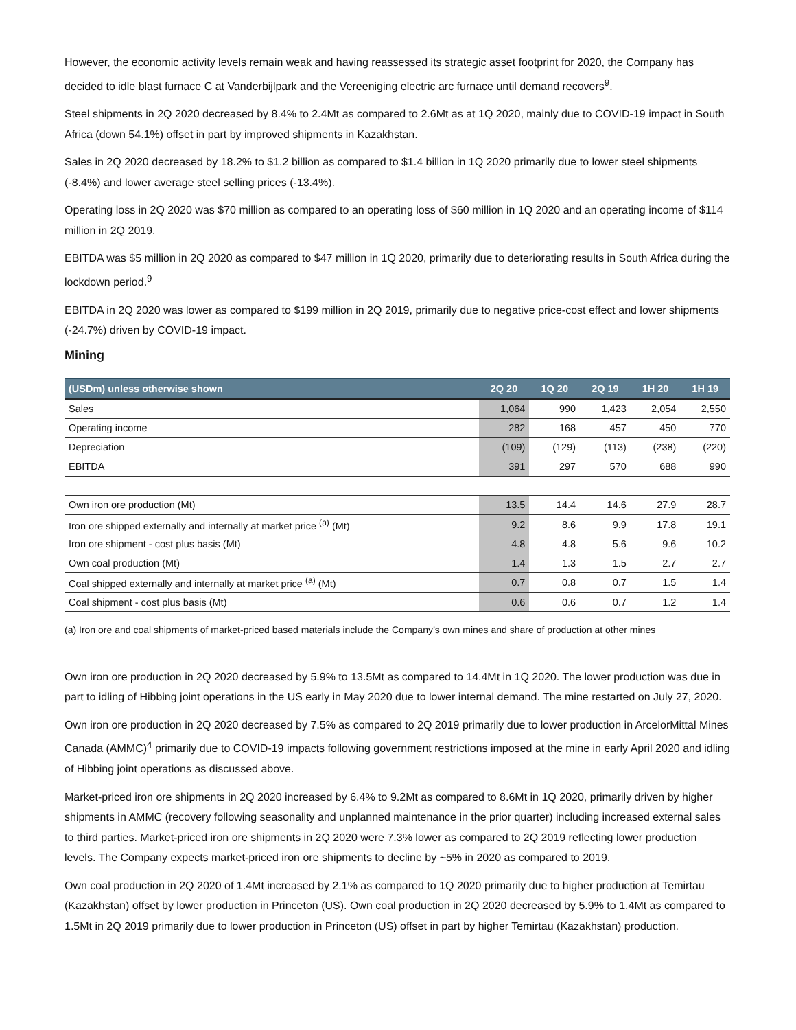However, the economic activity levels remain weak and having reassessed its strategic asset footprint for 2020, the Company has decided to idle blast furnace C at Vanderbijlpark and the Vereeniging electric arc furnace until demand recovers<sup>9</sup>.
Steel shipments in 2Q 2020 decreased by 8.4% to 2.4Mt as compared to 2.6Mt as at 1Q 2020, mainly due to COVID-19 impact in South Africa (down 54.1%) offset in part by improved shipments in Kazakhstan.
Sales in 2Q 2020 decreased by 18.2% to $1.2 billion as compared to $1.4 billion in 1Q 2020 primarily due to lower steel shipments (-8.4%) and lower average steel selling prices (-13.4%).
Operating loss in 2Q 2020 was $70 million as compared to an operating loss of $60 million in 1Q 2020 and an operating income of $114 million in 2Q 2019.
EBITDA was $5 million in 2Q 2020 as compared to $47 million in 1Q 2020, primarily due to deteriorating results in South Africa during the lockdown period.<sup>9</sup>
EBITDA in 2Q 2020 was lower as compared to $199 million in 2Q 2019, primarily due to negative price-cost effect and lower shipments (-24.7%) driven by COVID-19 impact.
Mining
| (USDm) unless otherwise shown | 2Q 20 | 1Q 20 | 2Q 19 | 1H 20 | 1H 19 |
| --- | --- | --- | --- | --- | --- |
| Sales | 1,064 | 990 | 1,423 | 2,054 | 2,550 |
| Operating income | 282 | 168 | 457 | 450 | 770 |
| Depreciation | (109) | (129) | (113) | (238) | (220) |
| EBITDA | 391 | 297 | 570 | 688 | 990 |
| Own iron ore production (Mt) | 13.5 | 14.4 | 14.6 | 27.9 | 28.7 |
| Iron ore shipped externally and internally at market price <sup>(a)</sup> (Mt) | 9.2 | 8.6 | 9.9 | 17.8 | 19.1 |
| Iron ore shipment - cost plus basis (Mt) | 4.8 | 4.8 | 5.6 | 9.6 | 10.2 |
| Own coal production (Mt) | 1.4 | 1.3 | 1.5 | 2.7 | 2.7 |
| Coal shipped externally and internally at market price <sup>(a)</sup> (Mt) | 0.7 | 0.8 | 0.7 | 1.5 | 1.4 |
| Coal shipment - cost plus basis (Mt) | 0.6 | 0.6 | 0.7 | 1.2 | 1.4 |
(a) Iron ore and coal shipments of market-priced based materials include the Company’s own mines and share of production at other mines
Own iron ore production in 2Q 2020 decreased by 5.9% to 13.5Mt as compared to 14.4Mt in 1Q 2020. The lower production was due in part to idling of Hibbing joint operations in the US early in May 2020 due to lower internal demand. The mine restarted on July 27, 2020.
Own iron ore production in 2Q 2020 decreased by 7.5% as compared to 2Q 2019 primarily due to lower production in ArcelorMittal Mines Canada (AMMC)<sup>4</sup> primarily due to COVID-19 impacts following government restrictions imposed at the mine in early April 2020 and idling of Hibbing joint operations as discussed above.
Market-priced iron ore shipments in 2Q 2020 increased by 6.4% to 9.2Mt as compared to 8.6Mt in 1Q 2020, primarily driven by higher shipments in AMMC (recovery following seasonality and unplanned maintenance in the prior quarter) including increased external sales to third parties. Market-priced iron ore shipments in 2Q 2020 were 7.3% lower as compared to 2Q 2019 reflecting lower production levels. The Company expects market-priced iron ore shipments to decline by ~5% in 2020 as compared to 2019.
Own coal production in 2Q 2020 of 1.4Mt increased by 2.1% as compared to 1Q 2020 primarily due to higher production at Temirtau (Kazakhstan) offset by lower production in Princeton (US). Own coal production in 2Q 2020 decreased by 5.9% to 1.4Mt as compared to 1.5Mt in 2Q 2019 primarily due to lower production in Princeton (US) offset in part by higher Temirtau (Kazakhstan) production.